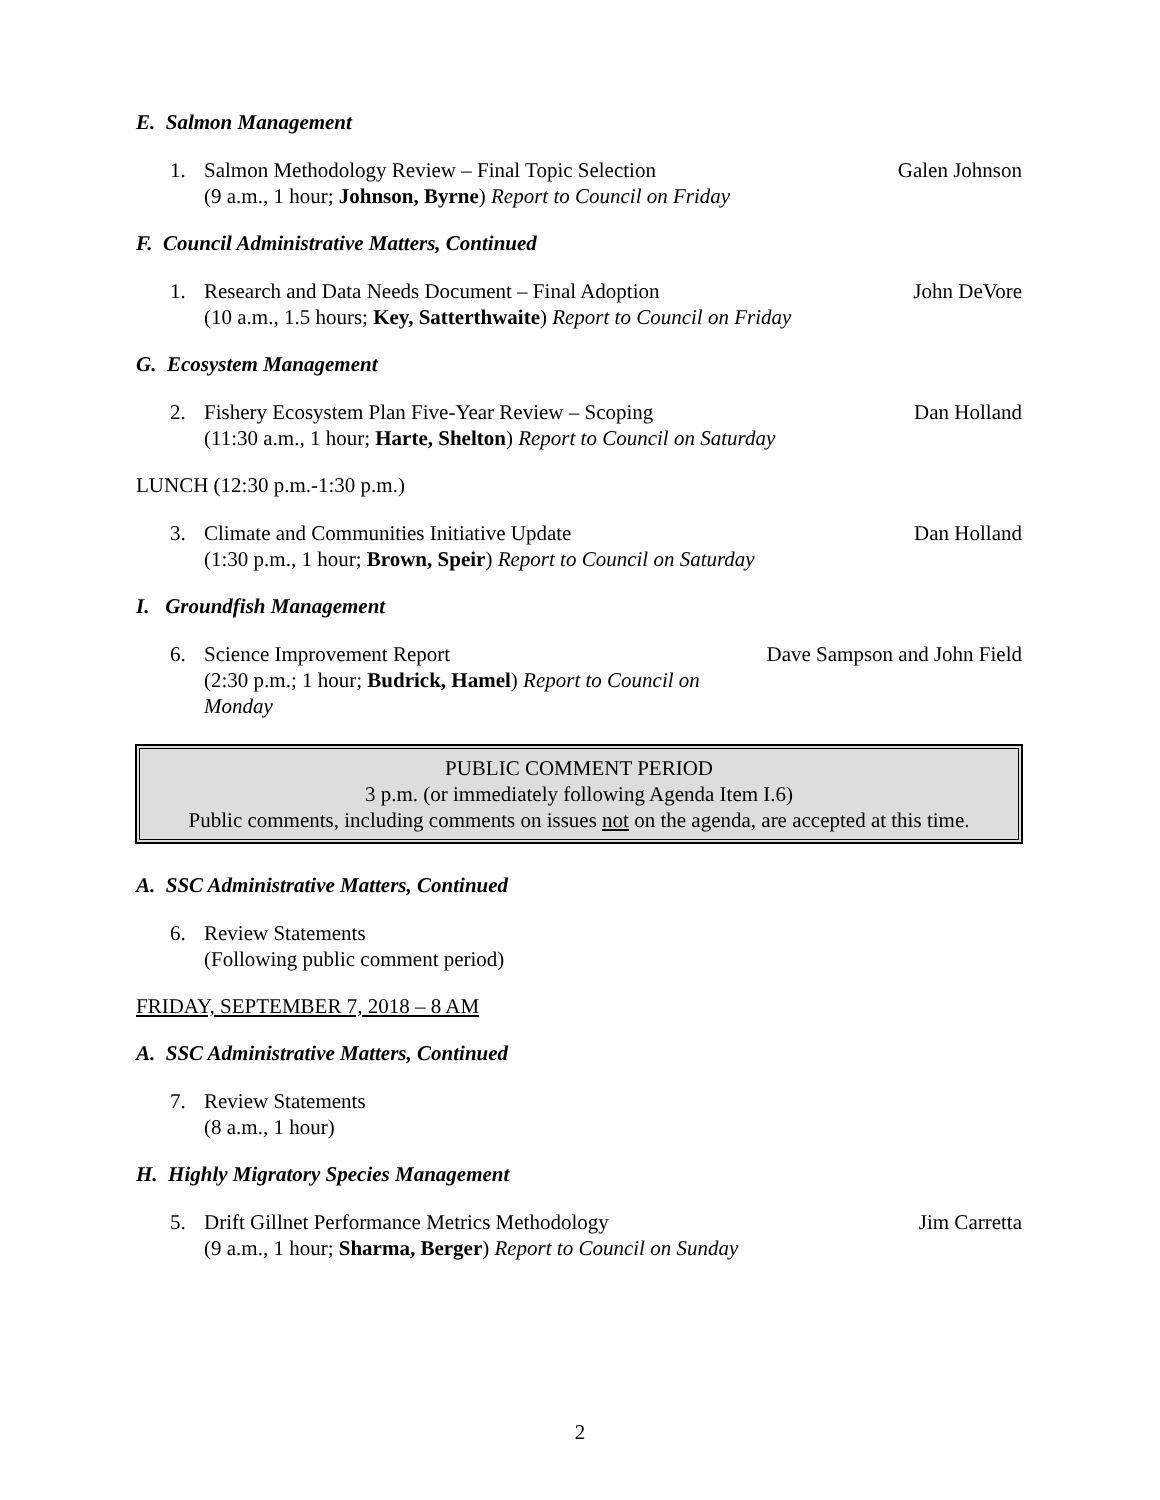E. Salmon Management
1. Salmon Methodology Review – Final Topic Selection
(9 a.m., 1 hour; Johnson, Byrne) Report to Council on Friday
Galen Johnson
F. Council Administrative Matters, Continued
1. Research and Data Needs Document – Final Adoption
(10 a.m., 1.5 hours; Key, Satterthwaite) Report to Council on Friday
John DeVore
G. Ecosystem Management
2. Fishery Ecosystem Plan Five-Year Review – Scoping
(11:30 a.m., 1 hour; Harte, Shelton) Report to Council on Saturday
Dan Holland
LUNCH (12:30 p.m.-1:30 p.m.)
3. Climate and Communities Initiative Update
(1:30 p.m., 1 hour; Brown, Speir) Report to Council on Saturday
Dan Holland
I. Groundfish Management
6. Science Improvement Report
(2:30 p.m.; 1 hour; Budrick, Hamel) Report to Council on Monday
Dave Sampson and John Field
PUBLIC COMMENT PERIOD
3 p.m. (or immediately following Agenda Item I.6)
Public comments, including comments on issues not on the agenda, are accepted at this time.
A. SSC Administrative Matters, Continued
6. Review Statements
(Following public comment period)
FRIDAY, SEPTEMBER 7, 2018 – 8 AM
A. SSC Administrative Matters, Continued
7. Review Statements
(8 a.m., 1 hour)
H. Highly Migratory Species Management
5. Drift Gillnet Performance Metrics Methodology
(9 a.m., 1 hour; Sharma, Berger) Report to Council on Sunday
Jim Carretta
2